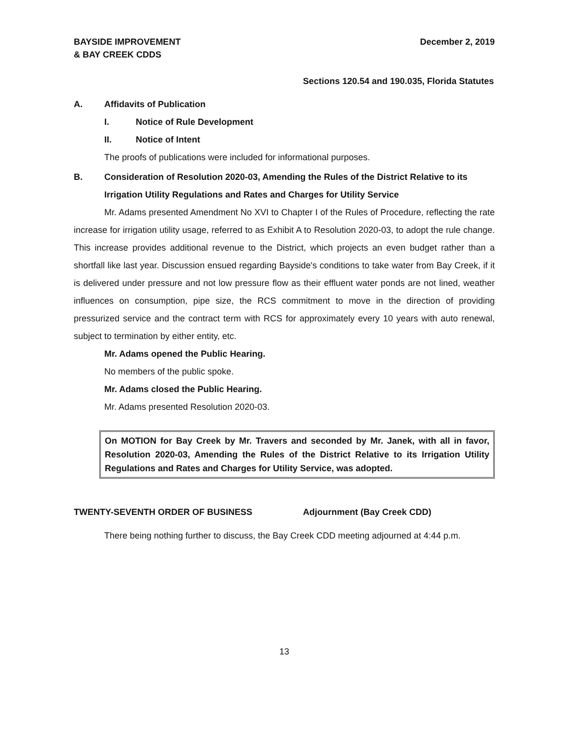BAYSIDE IMPROVEMENT
& BAY CREEK CDDS
December 2, 2019
Sections 120.54 and 190.035, Florida Statutes
A. Affidavits of Publication
I. Notice of Rule Development
II. Notice of Intent
The proofs of publications were included for informational purposes.
B. Consideration of Resolution 2020-03, Amending the Rules of the District Relative to its Irrigation Utility Regulations and Rates and Charges for Utility Service
Mr. Adams presented Amendment No XVI to Chapter I of the Rules of Procedure, reflecting the rate increase for irrigation utility usage, referred to as Exhibit A to Resolution 2020-03, to adopt the rule change. This increase provides additional revenue to the District, which projects an even budget rather than a shortfall like last year. Discussion ensued regarding Bayside's conditions to take water from Bay Creek, if it is delivered under pressure and not low pressure flow as their effluent water ponds are not lined, weather influences on consumption, pipe size, the RCS commitment to move in the direction of providing pressurized service and the contract term with RCS for approximately every 10 years with auto renewal, subject to termination by either entity, etc.
Mr. Adams opened the Public Hearing.
No members of the public spoke.
Mr. Adams closed the Public Hearing.
Mr. Adams presented Resolution 2020-03.
On MOTION for Bay Creek by Mr. Travers and seconded by Mr. Janek, with all in favor, Resolution 2020-03, Amending the Rules of the District Relative to its Irrigation Utility Regulations and Rates and Charges for Utility Service, was adopted.
TWENTY-SEVENTH ORDER OF BUSINESS Adjournment (Bay Creek CDD)
There being nothing further to discuss, the Bay Creek CDD meeting adjourned at 4:44 p.m.
13